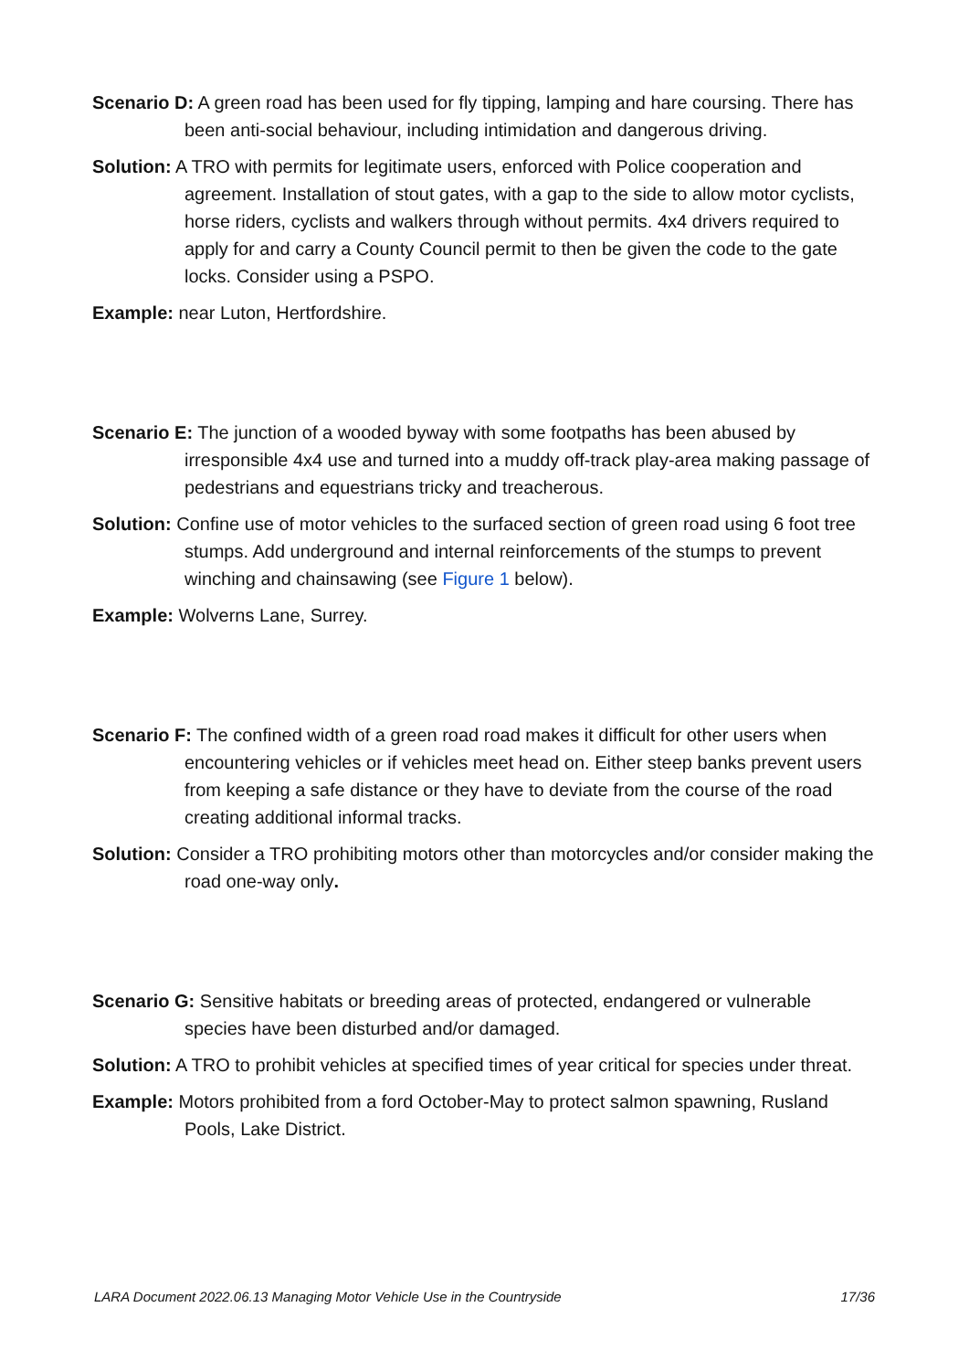Scenario D: A green road has been used for fly tipping, lamping and hare coursing. There has been anti-social behaviour, including intimidation and dangerous driving.
Solution: A TRO with permits for legitimate users, enforced with Police cooperation and agreement. Installation of stout gates, with a gap to the side to allow motor cyclists, horse riders, cyclists and walkers through without permits. 4x4 drivers required to apply for and carry a County Council permit to then be given the code to the gate locks. Consider using a PSPO.
Example: near Luton, Hertfordshire.
Scenario E: The junction of a wooded byway with some footpaths has been abused by irresponsible 4x4 use and turned into a muddy off-track play-area making passage of pedestrians and equestrians tricky and treacherous.
Solution: Confine use of motor vehicles to the surfaced section of green road using 6 foot tree stumps. Add underground and internal reinforcements of the stumps to prevent winching and chainsawing (see Figure 1 below).
Example: Wolverns Lane, Surrey.
Scenario F: The confined width of a green road road makes it difficult for other users when encountering vehicles or if vehicles meet head on. Either steep banks prevent users from keeping a safe distance or they have to deviate from the course of the road creating additional informal tracks.
Solution: Consider a TRO prohibiting motors other than motorcycles and/or consider making the road one-way only.
Scenario G: Sensitive habitats or breeding areas of protected, endangered or vulnerable species have been disturbed and/or damaged.
Solution: A TRO to prohibit vehicles at specified times of year critical for species under threat.
Example: Motors prohibited from a ford October-May to protect salmon spawning, Rusland Pools, Lake District.
LARA Document 2022.06.13 Managing Motor Vehicle Use in the Countryside 17/36